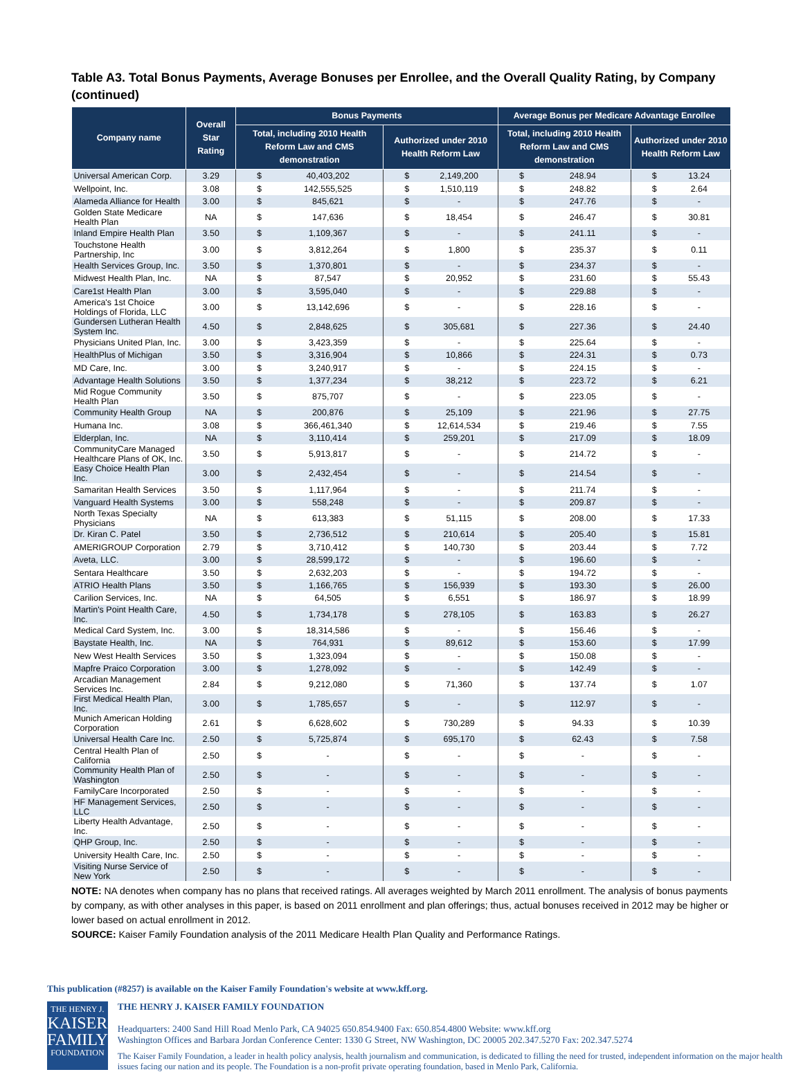Table A3. Total Bonus Payments, Average Bonuses per Enrollee, and the Overall Quality Rating, by Company (continued)
| Company name | Overall Star Rating | Bonus Payments | | | | Average Bonus per Medicare Advantage Enrollee | | | |
| --- | --- | --- | --- | --- | --- | --- | --- | --- | --- |
| | | Total, including 2010 Health Reform Law and CMS demonstration | | Authorized under 2010 Health Reform Law | | Total, including 2010 Health Reform Law and CMS demonstration | | Authorized under 2010 Health Reform Law | |
| Universal American Corp. | 3.29 | $ | 40,403,202 | $ | 2,149,200 | $ | 248.94 | $ | 13.24 |
| Wellpoint, Inc. | 3.08 | $ | 142,555,525 | $ | 1,510,119 | $ | 248.82 | $ | 2.64 |
| Alameda Alliance for Health | 3.00 | $ | 845,621 | $ | - | $ | 247.76 | $ | - |
| Golden State Medicare Health Plan | NA | $ | 147,636 | $ | 18,454 | $ | 246.47 | $ | 30.81 |
| Inland Empire Health Plan | 3.50 | $ | 1,109,367 | $ | - | $ | 241.11 | $ | - |
| Touchstone Health Partnership, Inc | 3.00 | $ | 3,812,264 | $ | 1,800 | $ | 235.37 | $ | 0.11 |
| Health Services Group, Inc. | 3.50 | $ | 1,370,801 | $ | - | $ | 234.37 | $ | - |
| Midwest Health Plan, Inc. | NA | $ | 87,547 | $ | 20,952 | $ | 231.60 | $ | 55.43 |
| Care1st Health Plan | 3.00 | $ | 3,595,040 | $ | - | $ | 229.88 | $ | - |
| America's 1st Choice Holdings of Florida, LLC | 3.00 | $ | 13,142,696 | $ | - | $ | 228.16 | $ | - |
| Gundersen Lutheran Health System Inc. | 4.50 | $ | 2,848,625 | $ | 305,681 | $ | 227.36 | $ | 24.40 |
| Physicians United Plan, Inc. | 3.00 | $ | 3,423,359 | $ | - | $ | 225.64 | $ | - |
| HealthPlus of Michigan | 3.50 | $ | 3,316,904 | $ | 10,866 | $ | 224.31 | $ | 0.73 |
| MD Care, Inc. | 3.00 | $ | 3,240,917 | $ | - | $ | 224.15 | $ | - |
| Advantage Health Solutions | 3.50 | $ | 1,377,234 | $ | 38,212 | $ | 223.72 | $ | 6.21 |
| Mid Rogue Community Health Plan | 3.50 | $ | 875,707 | $ | - | $ | 223.05 | $ | - |
| Community Health Group | NA | $ | 200,876 | $ | 25,109 | $ | 221.96 | $ | 27.75 |
| Humana Inc. | 3.08 | $ | 366,461,340 | $ | 12,614,534 | $ | 219.46 | $ | 7.55 |
| Elderplan, Inc. | NA | $ | 3,110,414 | $ | 259,201 | $ | 217.09 | $ | 18.09 |
| CommunityCare Managed Healthcare Plans of OK, Inc. | 3.50 | $ | 5,913,817 | $ | - | $ | 214.72 | $ | - |
| Easy Choice Health Plan Inc. | 3.00 | $ | 2,432,454 | $ | - | $ | 214.54 | $ | - |
| Samaritan Health Services | 3.50 | $ | 1,117,964 | $ | - | $ | 211.74 | $ | - |
| Vanguard Health Systems | 3.00 | $ | 558,248 | $ | - | $ | 209.87 | $ | - |
| North Texas Specialty Physicians | NA | $ | 613,383 | $ | 51,115 | $ | 208.00 | $ | 17.33 |
| Dr. Kiran C. Patel | 3.50 | $ | 2,736,512 | $ | 210,614 | $ | 205.40 | $ | 15.81 |
| AMERIGROUP Corporation | 2.79 | $ | 3,710,412 | $ | 140,730 | $ | 203.44 | $ | 7.72 |
| Aveta, LLC. | 3.00 | $ | 28,599,172 | $ | - | $ | 196.60 | $ | - |
| Sentara Healthcare | 3.50 | $ | 2,632,203 | $ | - | $ | 194.72 | $ | - |
| ATRIO Health Plans | 3.50 | $ | 1,166,765 | $ | 156,939 | $ | 193.30 | $ | 26.00 |
| Carilion Services, Inc. | NA | $ | 64,505 | $ | 6,551 | $ | 186.97 | $ | 18.99 |
| Martin's Point Health Care, Inc. | 4.50 | $ | 1,734,178 | $ | 278,105 | $ | 163.83 | $ | 26.27 |
| Medical Card System, Inc. | 3.00 | $ | 18,314,586 | $ | - | $ | 156.46 | $ | - |
| Baystate Health, Inc. | NA | $ | 764,931 | $ | 89,612 | $ | 153.60 | $ | 17.99 |
| New West Health Services | 3.50 | $ | 1,323,094 | $ | - | $ | 150.08 | $ | - |
| Mapfre Praico Corporation | 3.00 | $ | 1,278,092 | $ | - | $ | 142.49 | $ | - |
| Arcadian Management Services Inc. | 2.84 | $ | 9,212,080 | $ | 71,360 | $ | 137.74 | $ | 1.07 |
| First Medical Health Plan, Inc. | 3.00 | $ | 1,785,657 | $ | - | $ | 112.97 | $ | - |
| Munich American Holding Corporation | 2.61 | $ | 6,628,602 | $ | 730,289 | $ | 94.33 | $ | 10.39 |
| Universal Health Care Inc. | 2.50 | $ | 5,725,874 | $ | 695,170 | $ | 62.43 | $ | 7.58 |
| Central Health Plan of California | 2.50 | $ | - | $ | - | $ | - | $ | - |
| Community Health Plan of Washington | 2.50 | $ | - | $ | - | $ | - | $ | - |
| FamilyCare Incorporated | 2.50 | $ | - | $ | - | $ | - | $ | - |
| HF Management Services, LLC | 2.50 | $ | - | $ | - | $ | - | $ | - |
| Liberty Health Advantage, Inc. | 2.50 | $ | - | $ | - | $ | - | $ | - |
| QHP Group, Inc. | 2.50 | $ | - | $ | - | $ | - | $ | - |
| University Health Care, Inc. | 2.50 | $ | - | $ | - | $ | - | $ | - |
| Visiting Nurse Service of New York | 2.50 | $ | - | $ | - | $ | - | $ | - |
NOTE: NA denotes when company has no plans that received ratings. All averages weighted by March 2011 enrollment. The analysis of bonus payments by company, as with other analyses in this paper, is based on 2011 enrollment and plan offerings; thus, actual bonuses received in 2012 may be higher or lower based on actual enrollment in 2012.
SOURCE: Kaiser Family Foundation analysis of the 2011 Medicare Health Plan Quality and Performance Ratings.
This publication (#8257) is available on the Kaiser Family Foundation's website at www.kff.org.
THE HENRY J.
KAISER
FAMILY
FOUNDATION
THE HENRY J. KAISER FAMILY FOUNDATION
Headquarters: 2400 Sand Hill Road Menlo Park, CA 94025 650.854.9400 Fax: 650.854.4800 Website: www.kff.org
Washington Offices and Barbara Jordan Conference Center: 1330 G Street, NW Washington, DC 20005 202.347.5270 Fax: 202.347.5274
The Kaiser Family Foundation, a leader in health policy analysis, health journalism and communication, is dedicated to filling the need for trusted, independent information on the major health issues facing our nation and its people. The Foundation is a non-profit private operating foundation, based in Menlo Park, California.